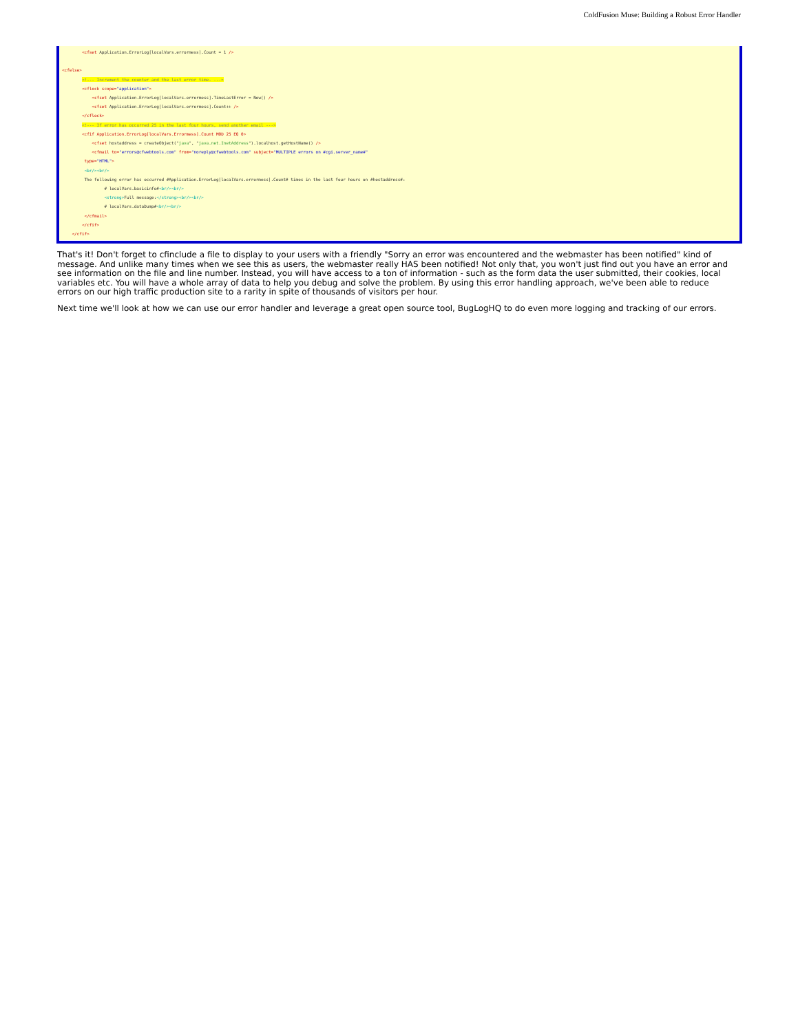ColdFusion Muse: Building a Robust Error Handler
<cfset Application.ErrorLog[localVars.errormess].Count = 1 /> <cfelse> <!--- Increment the counter and the last error time. ---> <cflock scope="application"> <cfset Application.ErrorLog[localVars.errormess].TimeLastError = Now() /> <cfset Application.ErrorLog[localVars.errormess].Count++ /> </cflock> <!--- If error has occurred 25 in the last four hours, send another email ---> <cfif Application.ErrorLog[localVars.Errormess].Count MOD 25 EQ 0> <cfset hostaddress = createObject("java", "java.net.InetAddress").localhost.getHostName() /> <cfmail to="errors@cfwebtools.com" from="noreply@cfwebtools.com" subject="MULTIPLE errors on #cgi.server_name#" type="HTML"> <br/><br/> The following error has occurred #Application.ErrorLog[localVars.errormess].Count# times in the last four hours on #hostaddress#: # localVars.basicinfo#<br/><br/> <strong>Full message:</strong><br/><br/> # localVars.dataDump#<br/><br/> </cfmail> </cfif> </cfif>
That's it! Don't forget to cfinclude a file to display to your users with a friendly "Sorry an error was encountered and the webmaster has been notified" kind of message. And unlike many times when we see this as users, the webmaster really HAS been notified! Not only that, you won't just find out you have an error and see information on the file and line number. Instead, you will have access to a ton of information - such as the form data the user submitted, their cookies, local variables etc. You will have a whole array of data to help you debug and solve the problem. By using this error handling approach, we've been able to reduce errors on our high traffic production site to a rarity in spite of thousands of visitors per hour.
Next time we'll look at how we can use our error handler and leverage a great open source tool, BugLogHQ to do even more logging and tracking of our errors.